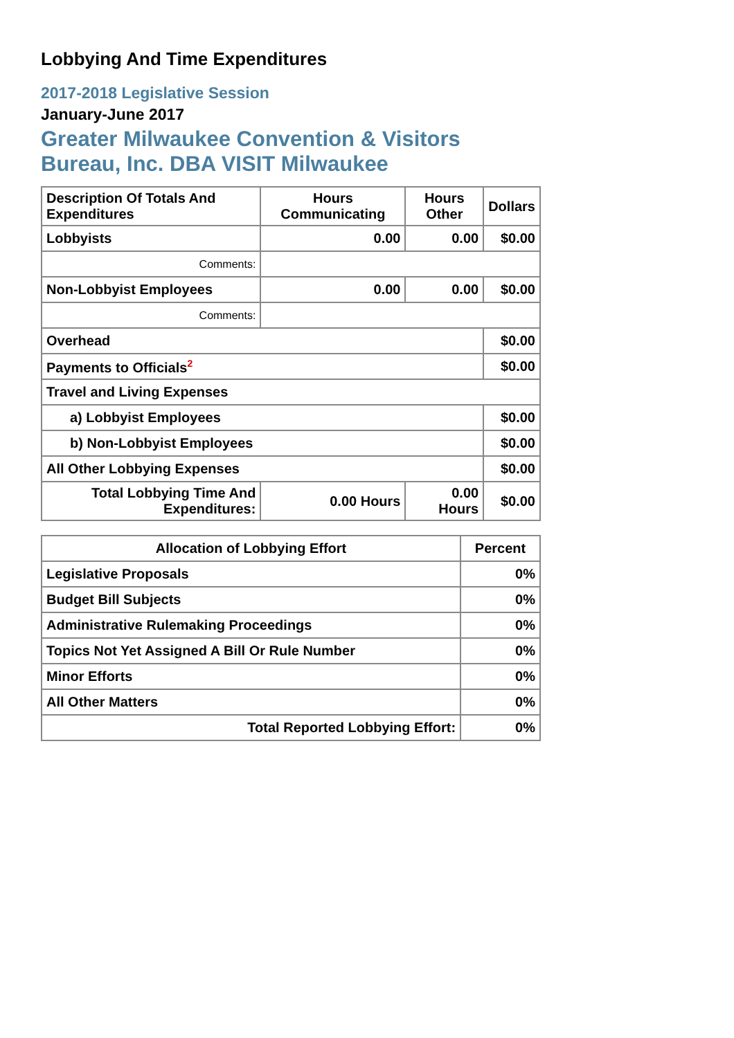Lobbying And Time Expenditures
2017-2018 Legislative Session
January-June 2017
Greater Milwaukee Convention & Visitors Bureau, Inc. DBA VISIT Milwaukee
| Description Of Totals And Expenditures | Hours Communicating | Hours Other | Dollars |
| --- | --- | --- | --- |
| Lobbyists | 0.00 | 0.00 | $0.00 |
| Comments: | | | |
| Non-Lobbyist Employees | 0.00 | 0.00 | $0.00 |
| Comments: | | | |
| Overhead | | | $0.00 |
| Payments to Officials<sup>2</sup> | | | $0.00 |
| Travel and Living Expenses | | | |
| a) Lobbyist Employees | | | $0.00 |
| b) Non-Lobbyist Employees | | | $0.00 |
| All Other Lobbying Expenses | | | $0.00 |
| Total Lobbying Time And Expenditures: | 0.00 Hours | 0.00 Hours | $0.00 |
| Allocation of Lobbying Effort | Percent |
| --- | --- |
| Legislative Proposals | 0% |
| Budget Bill Subjects | 0% |
| Administrative Rulemaking Proceedings | 0% |
| Topics Not Yet Assigned A Bill Or Rule Number | 0% |
| Minor Efforts | 0% |
| All Other Matters | 0% |
| Total Reported Lobbying Effort: | 0% |